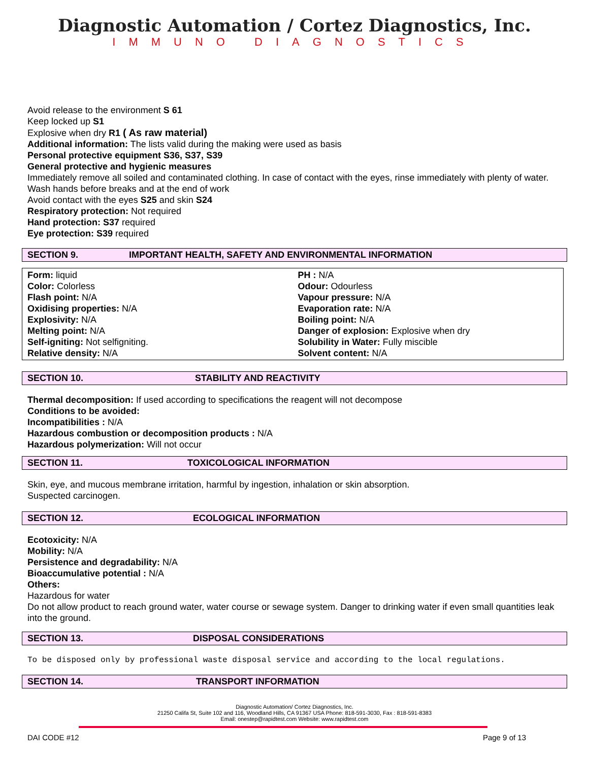Diagnostic Automation / Cortez Diagnostics, Inc.
IMMUNO DIAGNOSTICS
Avoid release to the environment S 61
Keep locked up S1
Explosive when dry R1 ( As raw material)
Additional information: The lists valid during the making were used as basis
Personal protective equipment S36, S37, S39
General protective and hygienic measures
Immediately remove all soiled and contaminated clothing. In case of contact with the eyes, rinse immediately with plenty of water. Wash hands before breaks and at the end of work
Avoid contact with the eyes S25 and skin S24
Respiratory protection: Not required
Hand protection: S37 required
Eye protection: S39 required
SECTION 9. IMPORTANT HEALTH, SAFETY AND ENVIRONMENTAL INFORMATION
| Form: liquid Color: Colorless Flash point: N/A Oxidising properties: N/A Explosivity: N/A Melting point: N/A Self-igniting: Not selfigniting. Relative density: N/A | PH : N/A Odour: Odourless Vapour pressure: N/A Evaporation rate: N/A Boiling point: N/A Danger of explosion: Explosive when dry Solubility in Water: Fully miscible Solvent content: N/A |
SECTION 10. STABILITY AND REACTIVITY
Thermal decomposition: If used according to specifications the reagent will not decompose
Conditions to be avoided:
Incompatibilities : N/A
Hazardous combustion or decomposition products : N/A
Hazardous polymerization: Will not occur
SECTION 11. TOXICOLOGICAL INFORMATION
Skin, eye, and mucous membrane irritation, harmful by ingestion, inhalation or skin absorption.
Suspected carcinogen.
SECTION 12. ECOLOGICAL INFORMATION
Ecotoxicity: N/A
Mobility: N/A
Persistence and degradability: N/A
Bioaccumulative potential : N/A
Others:
Hazardous for water
Do not allow product to reach ground water, water course or sewage system. Danger to drinking water if even small quantities leak into the ground.
SECTION 13. DISPOSAL CONSIDERATIONS
To be disposed only by professional waste disposal service and according to the local regulations.
SECTION 14. TRANSPORT INFORMATION
Diagnostic Automation/ Cortez Diagnostics, Inc.
21250 Califa St, Suite 102 and 116, Woodland Hills, CA 91367 USA Phone: 818-591-3030, Fax : 818-591-8383
Email: onestep@rapidtest.com Website: www.rapidtest.com
DAI CODE #12 Page 9 of 13